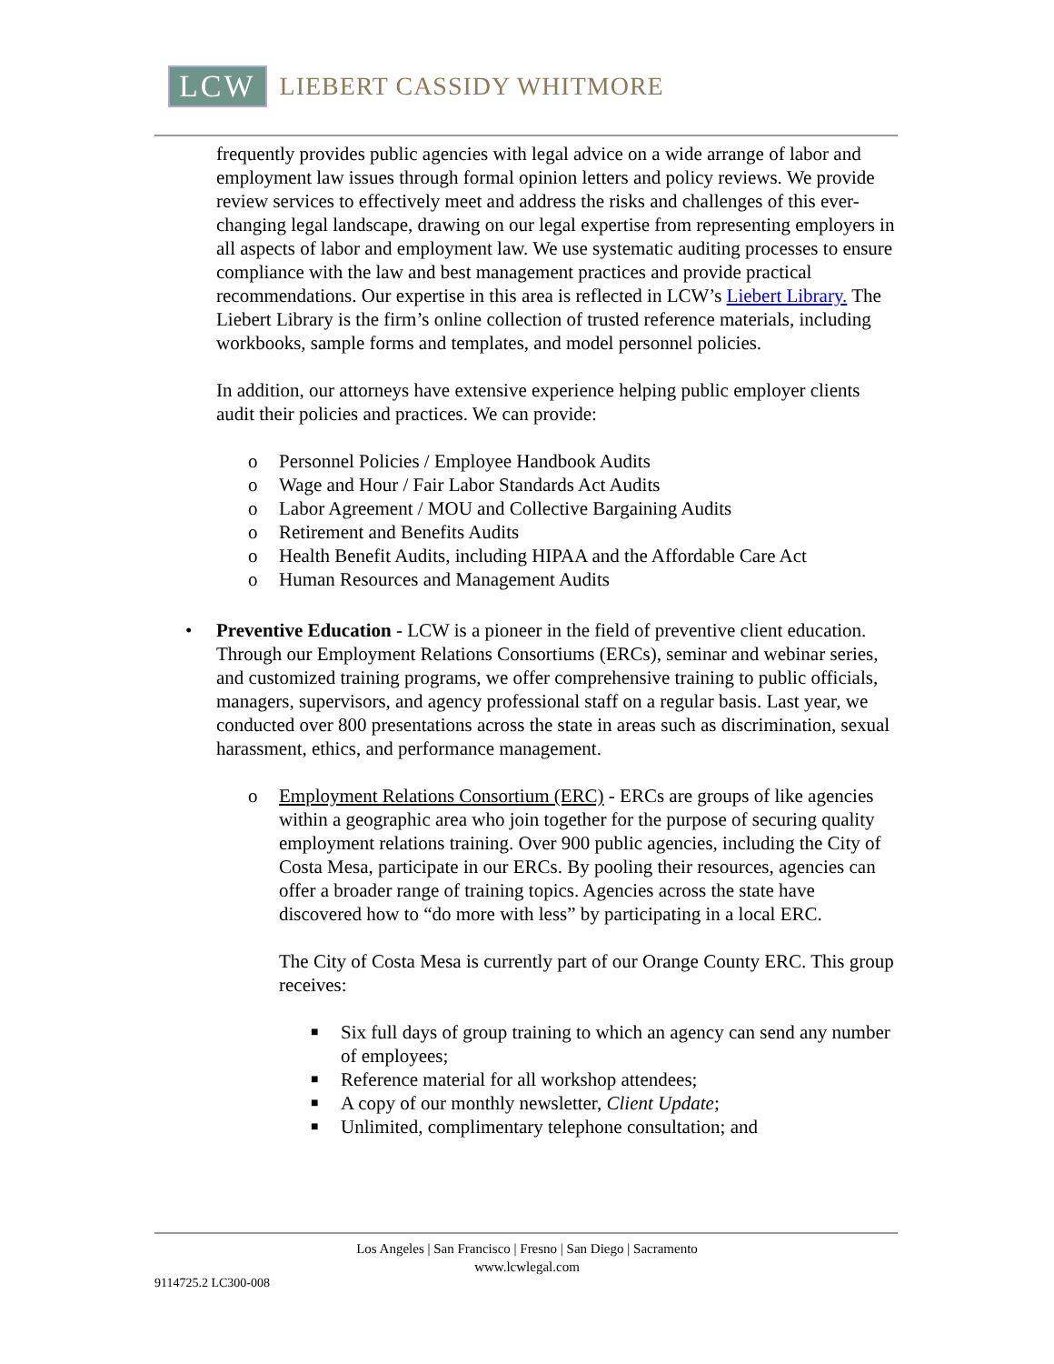LCW LIEBERT CASSIDY WHITMORE
frequently provides public agencies with legal advice on a wide arrange of labor and employment law issues through formal opinion letters and policy reviews. We provide review services to effectively meet and address the risks and challenges of this ever-changing legal landscape, drawing on our legal expertise from representing employers in all aspects of labor and employment law. We use systematic auditing processes to ensure compliance with the law and best management practices and provide practical recommendations. Our expertise in this area is reflected in LCW’s Liebert Library. The Liebert Library is the firm’s online collection of trusted reference materials, including workbooks, sample forms and templates, and model personnel policies.
In addition, our attorneys have extensive experience helping public employer clients audit their policies and practices. We can provide:
o Personnel Policies / Employee Handbook Audits
o Wage and Hour / Fair Labor Standards Act Audits
o Labor Agreement / MOU and Collective Bargaining Audits
o Retirement and Benefits Audits
o Health Benefit Audits, including HIPAA and the Affordable Care Act
o Human Resources and Management Audits
• Preventive Education - LCW is a pioneer in the field of preventive client education. Through our Employment Relations Consortiums (ERCs), seminar and webinar series, and customized training programs, we offer comprehensive training to public officials, managers, supervisors, and agency professional staff on a regular basis. Last year, we conducted over 800 presentations across the state in areas such as discrimination, sexual harassment, ethics, and performance management.
o
Employment Relations Consortium (ERC) - ERCs are groups of like agencies within a geographic area who join together for the purpose of securing quality employment relations training. Over 900 public agencies, including the City of Costa Mesa, participate in our ERCs. By pooling their resources, agencies can offer a broader range of training topics. Agencies across the state have discovered how to “do more with less” by participating in a local ERC.
The City of Costa Mesa is currently part of our Orange County ERC. This group receives:
■ Six full days of group training to which an agency can send any number of employees;
■ Reference material for all workshop attendees;
■ A copy of our monthly newsletter, Client Update;
■ Unlimited, complimentary telephone consultation; and
Los Angeles | San Francisco | Fresno | San Diego | Sacramento
www.lcwlegal.com
9114725.2 LC300-008